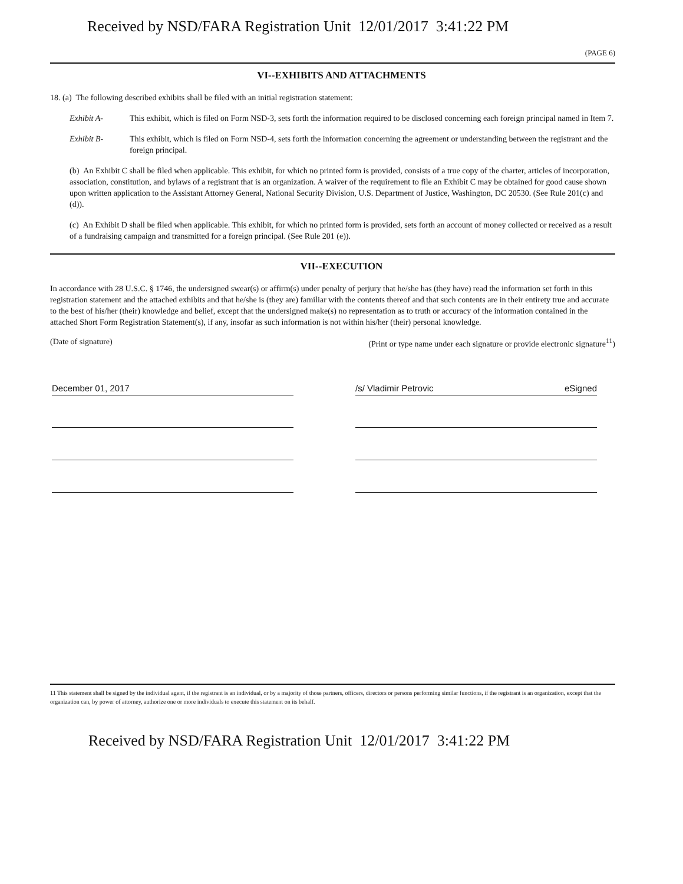Received by NSD/FARA Registration Unit 12/01/2017 3:41:22 PM
(PAGE 6)
VI--EXHIBITS AND ATTACHMENTS
18. (a) The following described exhibits shall be filed with an initial registration statement:
Exhibit A- This exhibit, which is filed on Form NSD-3, sets forth the information required to be disclosed concerning each foreign principal named in Item 7.
Exhibit B- This exhibit, which is filed on Form NSD-4, sets forth the information concerning the agreement or understanding between the registrant and the foreign principal.
(b) An Exhibit C shall be filed when applicable. This exhibit, for which no printed form is provided, consists of a true copy of the charter, articles of incorporation, association, constitution, and bylaws of a registrant that is an organization. A waiver of the requirement to file an Exhibit C may be obtained for good cause shown upon written application to the Assistant Attorney General, National Security Division, U.S. Department of Justice, Washington, DC 20530. (See Rule 201(c) and (d)).
(c) An Exhibit D shall be filed when applicable. This exhibit, for which no printed form is provided, sets forth an account of money collected or received as a result of a fundraising campaign and transmitted for a foreign principal. (See Rule 201 (e)).
VII--EXECUTION
In accordance with 28 U.S.C. § 1746, the undersigned swear(s) or affirm(s) under penalty of perjury that he/she has (they have) read the information set forth in this registration statement and the attached exhibits and that he/she is (they are) familiar with the contents thereof and that such contents are in their entirety true and accurate to the best of his/her (their) knowledge and belief, except that the undersigned make(s) no representation as to truth or accuracy of the information contained in the attached Short Form Registration Statement(s), if any, insofar as such information is not within his/her (their) personal knowledge.
(Date of signature) (Print or type name under each signature or provide electronic signature<sup>11</sup>)
December 01, 2017 /s/ Vladimir Petrovic eSigned
11 This statement shall be signed by the individual agent, if the registrant is an individual, or by a majority of those partners, officers, directors or persons performing similar functions, if the registrant is an organization, except that the organization can, by power of attorney, authorize one or more individuals to execute this statement on its behalf.
Received by NSD/FARA Registration Unit 12/01/2017 3:41:22 PM